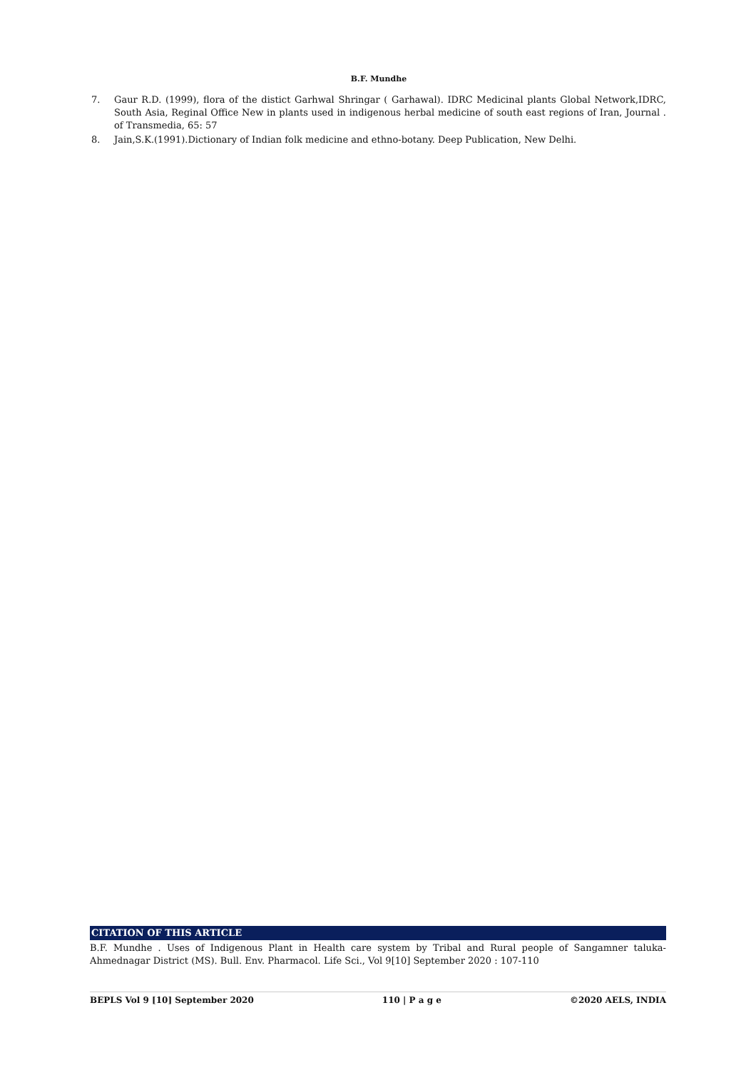B.F. Mundhe
7. Gaur R.D. (1999), flora of the distict Garhwal Shringar ( Garhawal). IDRC Medicinal plants Global Network,IDRC, South Asia, Reginal Office New in plants used in indigenous herbal medicine of south east regions of Iran, Journal . of Transmedia, 65: 57
8. Jain,S.K.(1991).Dictionary of Indian folk medicine and ethno-botany. Deep Publication, New Delhi.
CITATION OF THIS ARTICLE
B.F. Mundhe . Uses of Indigenous Plant in Health care system by Tribal and Rural people of Sangamner taluka-Ahmednagar District (MS). Bull. Env. Pharmacol. Life Sci., Vol 9[10] September 2020 : 107-110
BEPLS Vol 9 [10] September 2020 110 | P a g e ©2020 AELS, INDIA